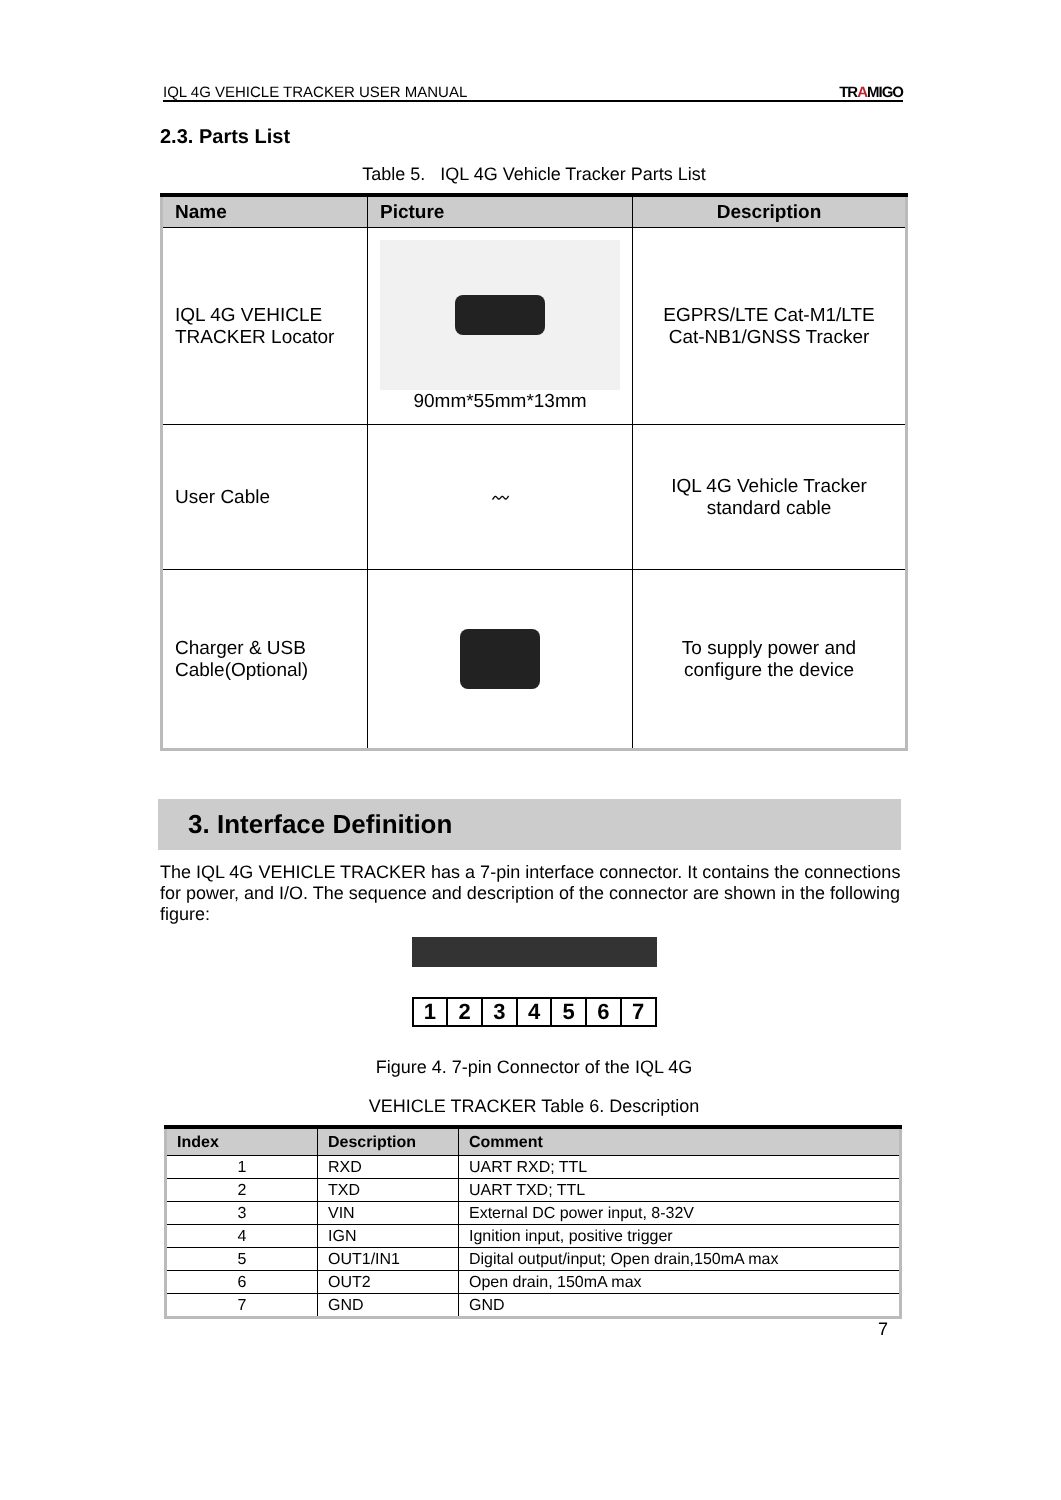IQL 4G VEHICLE TRACKER USER MANUAL TRAMIGO
2.3. Parts List
Table 5. IQL 4G Vehicle Tracker Parts List
| Name | Picture | Description |
| --- | --- | --- |
| IQL 4G VEHICLE TRACKER Locator | 90mm*55mm*13mm | EGPRS/LTE Cat-M1/LTE Cat-NB1/GNSS Tracker |
| User Cable | 〰 | IQL 4G Vehicle Tracker standard cable |
| Charger & USB Cable(Optional) | | To supply power and configure the device |
3. Interface Definition
The IQL 4G VEHICLE TRACKER has a 7-pin interface connector. It contains the connections for power, and I/O. The sequence and description of the connector are shown in the following figure:
1234567
Figure 4. 7-pin Connector of the IQL 4G
VEHICLE TRACKER Table 6. Description
| Index | Description | Comment |
| --- | --- | --- |
| 1 | RXD | UART RXD; TTL |
| 2 | TXD | UART TXD; TTL |
| 3 | VIN | External DC power input, 8-32V |
| 4 | IGN | Ignition input, positive trigger |
| 5 | OUT1/IN1 | Digital output/input; Open drain,150mA max |
| 6 | OUT2 | Open drain, 150mA max |
| 7 | GND | GND |
7